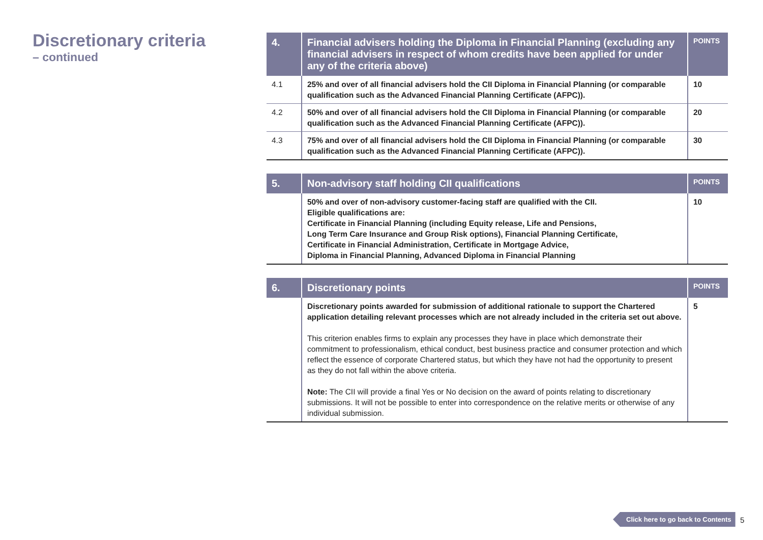Discretionary criteria
– continued
| 4. | Financial advisers holding the Diploma in Financial Planning (excluding any financial advisers in respect of whom credits have been applied for under any of the criteria above) | POINTS |
| --- | --- | --- |
| 4.1 | 25% and over of all financial advisers hold the CII Diploma in Financial Planning (or comparable qualification such as the Advanced Financial Planning Certificate (AFPC)). | 10 |
| 4.2 | 50% and over of all financial advisers hold the CII Diploma in Financial Planning (or comparable qualification such as the Advanced Financial Planning Certificate (AFPC)). | 20 |
| 4.3 | 75% and over of all financial advisers hold the CII Diploma in Financial Planning (or comparable qualification such as the Advanced Financial Planning Certificate (AFPC)). | 30 |
| 5. | Non-advisory staff holding CII qualifications | POINTS |
| --- | --- | --- |
| | 50% and over of non-advisory customer-facing staff are qualified with the CII. Eligible qualifications are: Certificate in Financial Planning (including Equity release, Life and Pensions, Long Term Care Insurance and Group Risk options), Financial Planning Certificate, Certificate in Financial Administration, Certificate in Mortgage Advice, Diploma in Financial Planning, Advanced Diploma in Financial Planning | 10 |
| 6. | Discretionary points | POINTS |
| --- | --- | --- |
| | Discretionary points awarded for submission of additional rationale to support the Chartered application detailing relevant processes which are not already included in the criteria set out above. This criterion enables firms to explain any processes they have in place which demonstrate their commitment to professionalism, ethical conduct, best business practice and consumer protection and which reflect the essence of corporate Chartered status, but which they have not had the opportunity to present as they do not fall within the above criteria. Note: The CII will provide a final Yes or No decision on the award of points relating to discretionary submissions. It will not be possible to enter into correspondence on the relative merits or otherwise of any individual submission. | 5 |
Click here to go back to Contents
5